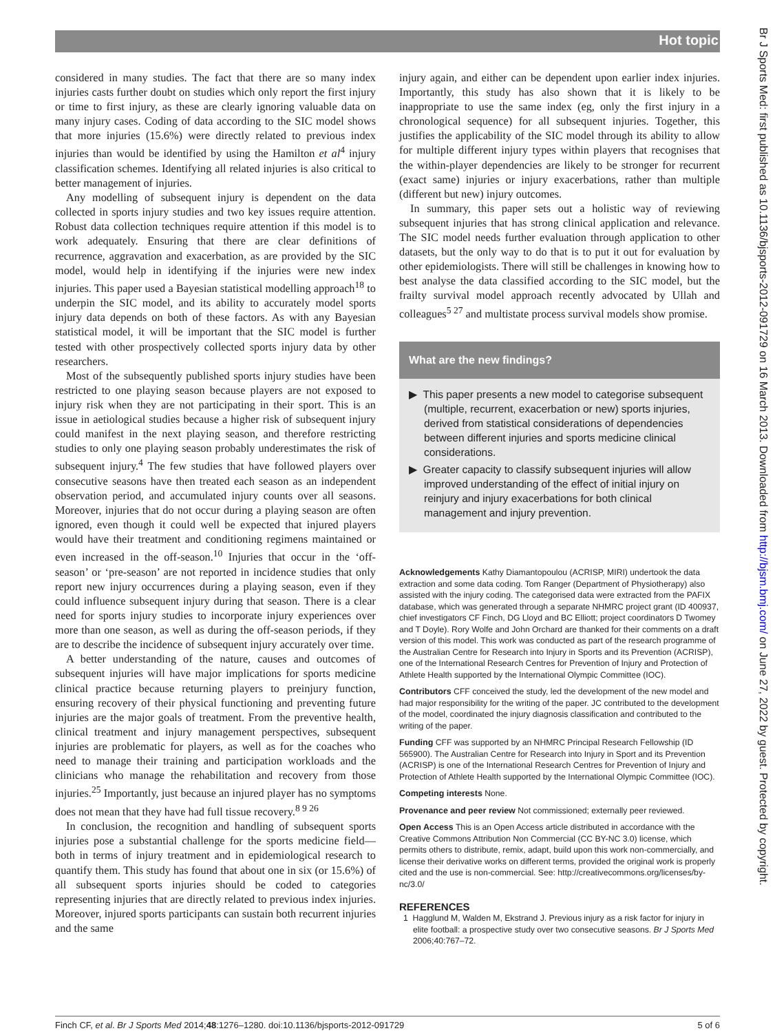Hot topic
Br J Sports Med: first published as 10.1136/bjsports-2012-091729 on 16 March 2013. Downloaded from http://bjsm.bmj.com/ on June 27, 2022 by guest. Protected by copyright.
considered in many studies. The fact that there are so many index injuries casts further doubt on studies which only report the first injury or time to first injury, as these are clearly ignoring valuable data on many injury cases. Coding of data according to the SIC model shows that more injuries (15.6%) were directly related to previous index injuries than would be identified by using the Hamilton et al<sup>4</sup> injury classification schemes. Identifying all related injuries is also critical to better management of injuries.
Any modelling of subsequent injury is dependent on the data collected in sports injury studies and two key issues require attention. Robust data collection techniques require attention if this model is to work adequately. Ensuring that there are clear definitions of recurrence, aggravation and exacerbation, as are provided by the SIC model, would help in identifying if the injuries were new index injuries. This paper used a Bayesian statistical modelling approach<sup>18</sup> to underpin the SIC model, and its ability to accurately model sports injury data depends on both of these factors. As with any Bayesian statistical model, it will be important that the SIC model is further tested with other prospectively collected sports injury data by other researchers.
Most of the subsequently published sports injury studies have been restricted to one playing season because players are not exposed to injury risk when they are not participating in their sport. This is an issue in aetiological studies because a higher risk of subsequent injury could manifest in the next playing season, and therefore restricting studies to only one playing season probably underestimates the risk of subsequent injury.<sup>4</sup> The few studies that have followed players over consecutive seasons have then treated each season as an independent observation period, and accumulated injury counts over all seasons. Moreover, injuries that do not occur during a playing season are often ignored, even though it could well be expected that injured players would have their treatment and conditioning regimens maintained or even increased in the off-season.<sup>10</sup> Injuries that occur in the ‘off-season’ or ‘pre-season’ are not reported in incidence studies that only report new injury occurrences during a playing season, even if they could influence subsequent injury during that season. There is a clear need for sports injury studies to incorporate injury experiences over more than one season, as well as during the off-season periods, if they are to describe the incidence of subsequent injury accurately over time.
A better understanding of the nature, causes and outcomes of subsequent injuries will have major implications for sports medicine clinical practice because returning players to preinjury function, ensuring recovery of their physical functioning and preventing future injuries are the major goals of treatment. From the preventive health, clinical treatment and injury management perspectives, subsequent injuries are problematic for players, as well as for the coaches who need to manage their training and participation workloads and the clinicians who manage the rehabilitation and recovery from those injuries.<sup>25</sup> Importantly, just because an injured player has no symptoms does not mean that they have had full tissue recovery.<sup>8 9 26</sup>
In conclusion, the recognition and handling of subsequent sports injuries pose a substantial challenge for the sports medicine field—both in terms of injury treatment and in epidemiological research to quantify them. This study has found that about one in six (or 15.6%) of all subsequent sports injuries should be coded to categories representing injuries that are directly related to previous index injuries. Moreover, injured sports participants can sustain both recurrent injuries and the same
injury again, and either can be dependent upon earlier index injuries. Importantly, this study has also shown that it is likely to be inappropriate to use the same index (eg, only the first injury in a chronological sequence) for all subsequent injuries. Together, this justifies the applicability of the SIC model through its ability to allow for multiple different injury types within players that recognises that the within-player dependencies are likely to be stronger for recurrent (exact same) injuries or injury exacerbations, rather than multiple (different but new) injury outcomes.
In summary, this paper sets out a holistic way of reviewing subsequent injuries that has strong clinical application and relevance. The SIC model needs further evaluation through application to other datasets, but the only way to do that is to put it out for evaluation by other epidemiologists. There will still be challenges in knowing how to best analyse the data classified according to the SIC model, but the frailty survival model approach recently advocated by Ullah and colleagues<sup>5 27</sup> and multistate process survival models show promise.
What are the new findings?
▶ This paper presents a new model to categorise subsequent (multiple, recurrent, exacerbation or new) sports injuries, derived from statistical considerations of dependencies between different injuries and sports medicine clinical considerations.
▶ Greater capacity to classify subsequent injuries will allow improved understanding of the effect of initial injury on reinjury and injury exacerbations for both clinical management and injury prevention.
Acknowledgements Kathy Diamantopoulou (ACRISP, MIRI) undertook the data extraction and some data coding. Tom Ranger (Department of Physiotherapy) also assisted with the injury coding. The categorised data were extracted from the PAFIX database, which was generated through a separate NHMRC project grant (ID 400937, chief investigators CF Finch, DG Lloyd and BC Elliott; project coordinators D Twomey and T Doyle). Rory Wolfe and John Orchard are thanked for their comments on a draft version of this model. This work was conducted as part of the research programme of the Australian Centre for Research into Injury in Sports and its Prevention (ACRISP), one of the International Research Centres for Prevention of Injury and Protection of Athlete Health supported by the International Olympic Committee (IOC).
Contributors CFF conceived the study, led the development of the new model and had major responsibility for the writing of the paper. JC contributed to the development of the model, coordinated the injury diagnosis classification and contributed to the writing of the paper.
Funding CFF was supported by an NHMRC Principal Research Fellowship (ID 565900). The Australian Centre for Research into Injury in Sport and its Prevention (ACRISP) is one of the International Research Centres for Prevention of Injury and Protection of Athlete Health supported by the International Olympic Committee (IOC).
Competing interests None.
Provenance and peer review Not commissioned; externally peer reviewed.
Open Access This is an Open Access article distributed in accordance with the Creative Commons Attribution Non Commercial (CC BY-NC 3.0) license, which permits others to distribute, remix, adapt, build upon this work non-commercially, and license their derivative works on different terms, provided the original work is properly cited and the use is non-commercial. See: http://creativecommons.org/licenses/by-nc/3.0/
REFERENCES
1 Hagglund M, Walden M, Ekstrand J. Previous injury as a risk factor for injury in elite football: a prospective study over two consecutive seasons. Br J Sports Med 2006;40:767–72.
Finch CF, et al. Br J Sports Med 2014;48:1276–1280. doi:10.1136/bjsports-2012-091729 5 of 6